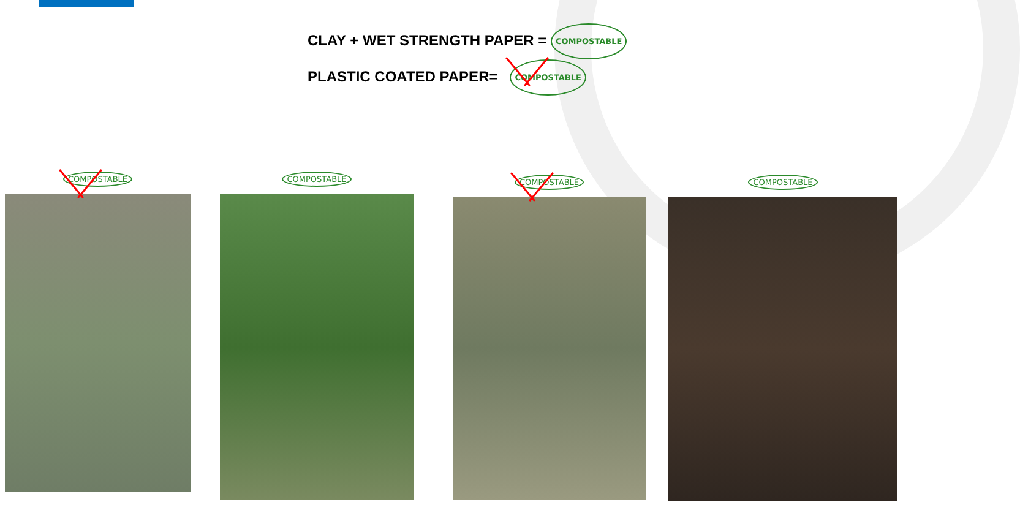CLAY + WET STRENGTH PAPER = COMPOSTABLE
PLASTIC COATED PAPER= COMPOSTABLE
COMPOSTABLE COMPOSTABLE COMPOSTABLE COMPOSTABLE